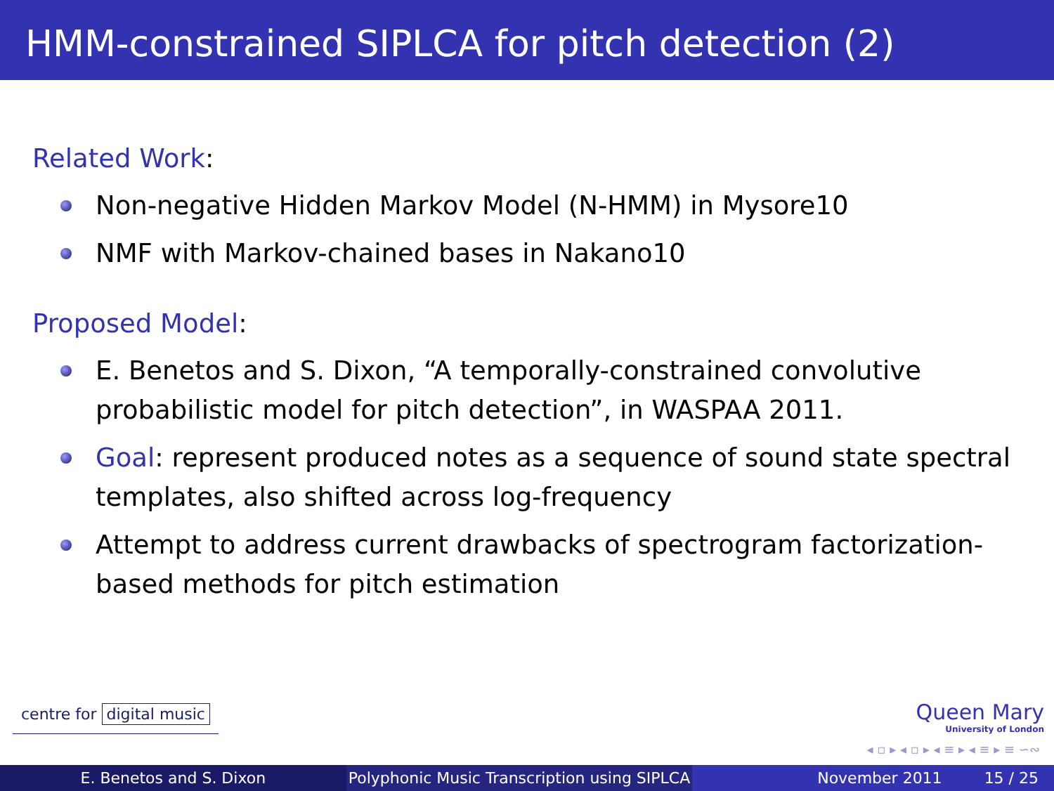HMM-constrained SIPLCA for pitch detection (2)
Related Work:
Non-negative Hidden Markov Model (N-HMM) in Mysore10
NMF with Markov-chained bases in Nakano10
Proposed Model:
E. Benetos and S. Dixon, “A temporally-constrained convolutive probabilistic model for pitch detection”, in WASPAA 2011.
Goal: represent produced notes as a sequence of sound state spectral templates, also shifted across log-frequency
Attempt to address current drawbacks of spectrogram factorization-based methods for pitch estimation
centre for digital music
Queen Mary
University of London
◂ ▫ ▸ ◂ ▫ ▸ ◂ ≡ ▸ ◂ ≡ ▸ ≡ ∽∾
E. Benetos and S. Dixon Polyphonic Music Transcription using SIPLCA
November 2011 15 / 25